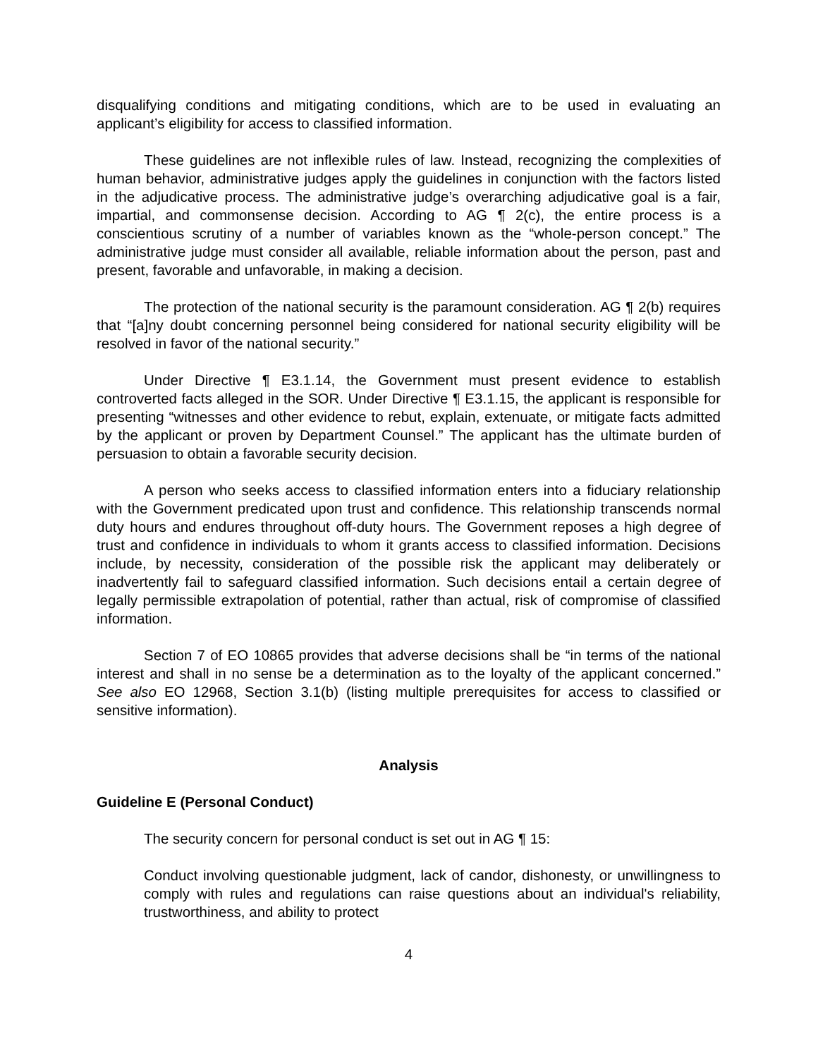disqualifying conditions and mitigating conditions, which are to be used in evaluating an applicant’s eligibility for access to classified information.
These guidelines are not inflexible rules of law. Instead, recognizing the complexities of human behavior, administrative judges apply the guidelines in conjunction with the factors listed in the adjudicative process. The administrative judge’s overarching adjudicative goal is a fair, impartial, and commonsense decision. According to AG ¶ 2(c), the entire process is a conscientious scrutiny of a number of variables known as the “whole-person concept.” The administrative judge must consider all available, reliable information about the person, past and present, favorable and unfavorable, in making a decision.
The protection of the national security is the paramount consideration. AG ¶ 2(b) requires that “[a]ny doubt concerning personnel being considered for national security eligibility will be resolved in favor of the national security.”
Under Directive ¶ E3.1.14, the Government must present evidence to establish controverted facts alleged in the SOR. Under Directive ¶ E3.1.15, the applicant is responsible for presenting “witnesses and other evidence to rebut, explain, extenuate, or mitigate facts admitted by the applicant or proven by Department Counsel.” The applicant has the ultimate burden of persuasion to obtain a favorable security decision.
A person who seeks access to classified information enters into a fiduciary relationship with the Government predicated upon trust and confidence. This relationship transcends normal duty hours and endures throughout off-duty hours. The Government reposes a high degree of trust and confidence in individuals to whom it grants access to classified information. Decisions include, by necessity, consideration of the possible risk the applicant may deliberately or inadvertently fail to safeguard classified information. Such decisions entail a certain degree of legally permissible extrapolation of potential, rather than actual, risk of compromise of classified information.
Section 7 of EO 10865 provides that adverse decisions shall be “in terms of the national interest and shall in no sense be a determination as to the loyalty of the applicant concerned.” See also EO 12968, Section 3.1(b) (listing multiple prerequisites for access to classified or sensitive information).
Analysis
Guideline E (Personal Conduct)
The security concern for personal conduct is set out in AG ¶ 15:
Conduct involving questionable judgment, lack of candor, dishonesty, or unwillingness to comply with rules and regulations can raise questions about an individual's reliability, trustworthiness, and ability to protect
4